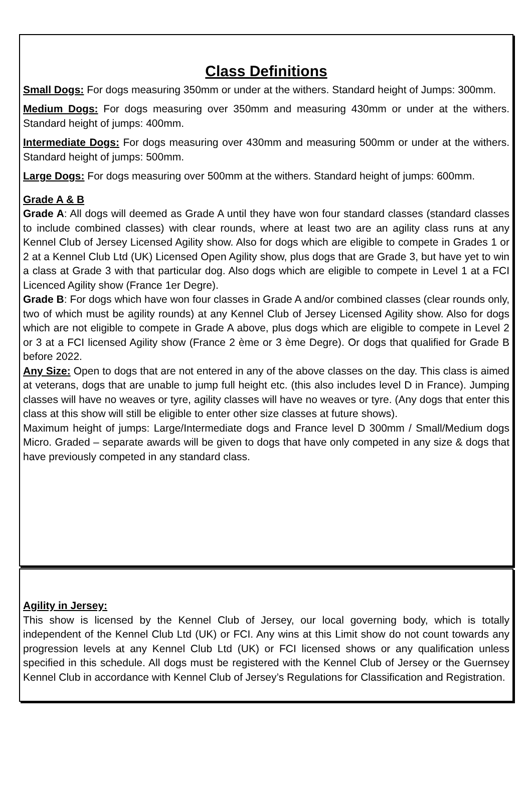Class Definitions
Small Dogs: For dogs measuring 350mm or under at the withers. Standard height of Jumps: 300mm.
Medium Dogs: For dogs measuring over 350mm and measuring 430mm or under at the withers. Standard height of jumps: 400mm.
Intermediate Dogs: For dogs measuring over 430mm and measuring 500mm or under at the withers. Standard height of jumps: 500mm.
Large Dogs: For dogs measuring over 500mm at the withers. Standard height of jumps: 600mm.
Grade A & B
Grade A: All dogs will deemed as Grade A until they have won four standard classes (standard classes to include combined classes) with clear rounds, where at least two are an agility class runs at any Kennel Club of Jersey Licensed Agility show. Also for dogs which are eligible to compete in Grades 1 or 2 at a Kennel Club Ltd (UK) Licensed Open Agility show, plus dogs that are Grade 3, but have yet to win a class at Grade 3 with that particular dog. Also dogs which are eligible to compete in Level 1 at a FCI Licenced Agility show (France 1er Degre).
Grade B: For dogs which have won four classes in Grade A and/or combined classes (clear rounds only, two of which must be agility rounds) at any Kennel Club of Jersey Licensed Agility show. Also for dogs which are not eligible to compete in Grade A above, plus dogs which are eligible to compete in Level 2 or 3 at a FCI licensed Agility show (France 2 ème or 3 ème Degre). Or dogs that qualified for Grade B before 2022.
Any Size: Open to dogs that are not entered in any of the above classes on the day. This class is aimed at veterans, dogs that are unable to jump full height etc. (this also includes level D in France). Jumping classes will have no weaves or tyre, agility classes will have no weaves or tyre. (Any dogs that enter this class at this show will still be eligible to enter other size classes at future shows).
Maximum height of jumps: Large/Intermediate dogs and France level D 300mm / Small/Medium dogs Micro. Graded – separate awards will be given to dogs that have only competed in any size & dogs that have previously competed in any standard class.
Agility in Jersey:
This show is licensed by the Kennel Club of Jersey, our local governing body, which is totally independent of the Kennel Club Ltd (UK) or FCI. Any wins at this Limit show do not count towards any progression levels at any Kennel Club Ltd (UK) or FCI licensed shows or any qualification unless specified in this schedule. All dogs must be registered with the Kennel Club of Jersey or the Guernsey Kennel Club in accordance with Kennel Club of Jersey’s Regulations for Classification and Registration.